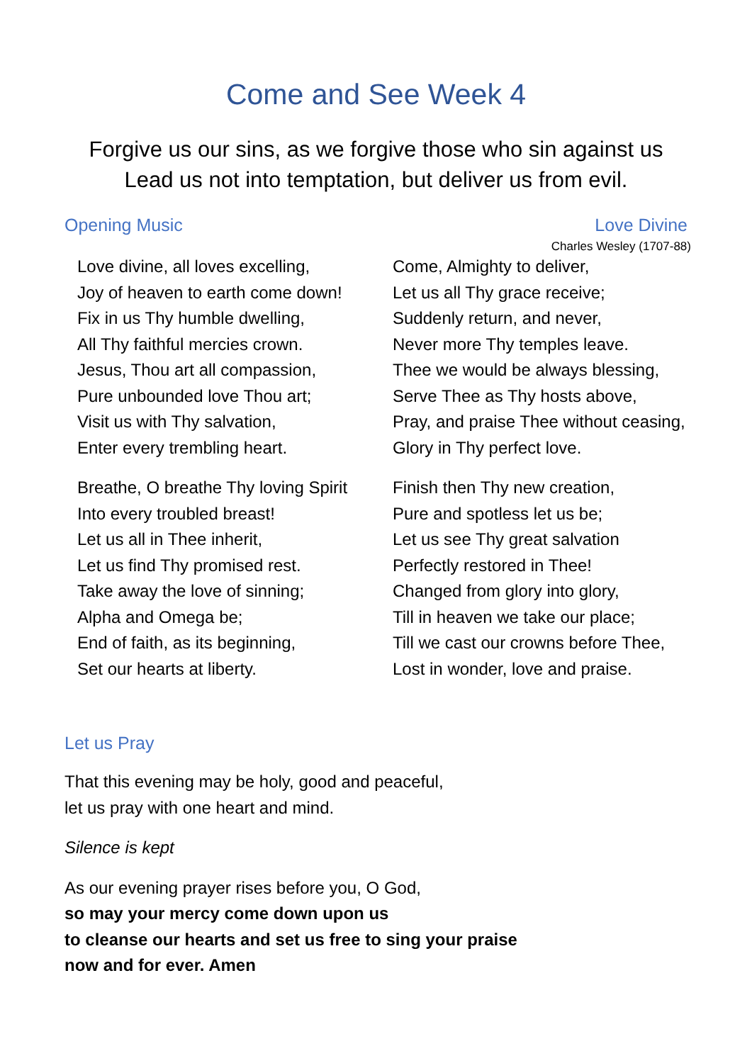Come and See Week 4
Forgive us our sins, as we forgive those who sin against us
Lead us not into temptation, but deliver us from evil.
Opening Music Love Divine
Charles Wesley (1707-88)
Love divine, all loves excelling,
Joy of heaven to earth come down!
Fix in us Thy humble dwelling,
All Thy faithful mercies crown.
Jesus, Thou art all compassion,
Pure unbounded love Thou art;
Visit us with Thy salvation,
Enter every trembling heart.
Come, Almighty to deliver,
Let us all Thy grace receive;
Suddenly return, and never,
Never more Thy temples leave.
Thee we would be always blessing,
Serve Thee as Thy hosts above,
Pray, and praise Thee without ceasing,
Glory in Thy perfect love.
Breathe, O breathe Thy loving Spirit
Into every troubled breast!
Let us all in Thee inherit,
Let us find Thy promised rest.
Take away the love of sinning;
Alpha and Omega be;
End of faith, as its beginning,
Set our hearts at liberty.
Finish then Thy new creation,
Pure and spotless let us be;
Let us see Thy great salvation
Perfectly restored in Thee!
Changed from glory into glory,
Till in heaven we take our place;
Till we cast our crowns before Thee,
Lost in wonder, love and praise.
Let us Pray
That this evening may be holy, good and peaceful,
let us pray with one heart and mind.
Silence is kept
As our evening prayer rises before you, O God,
so may your mercy come down upon us
to cleanse our hearts and set us free to sing your praise
now and for ever. Amen